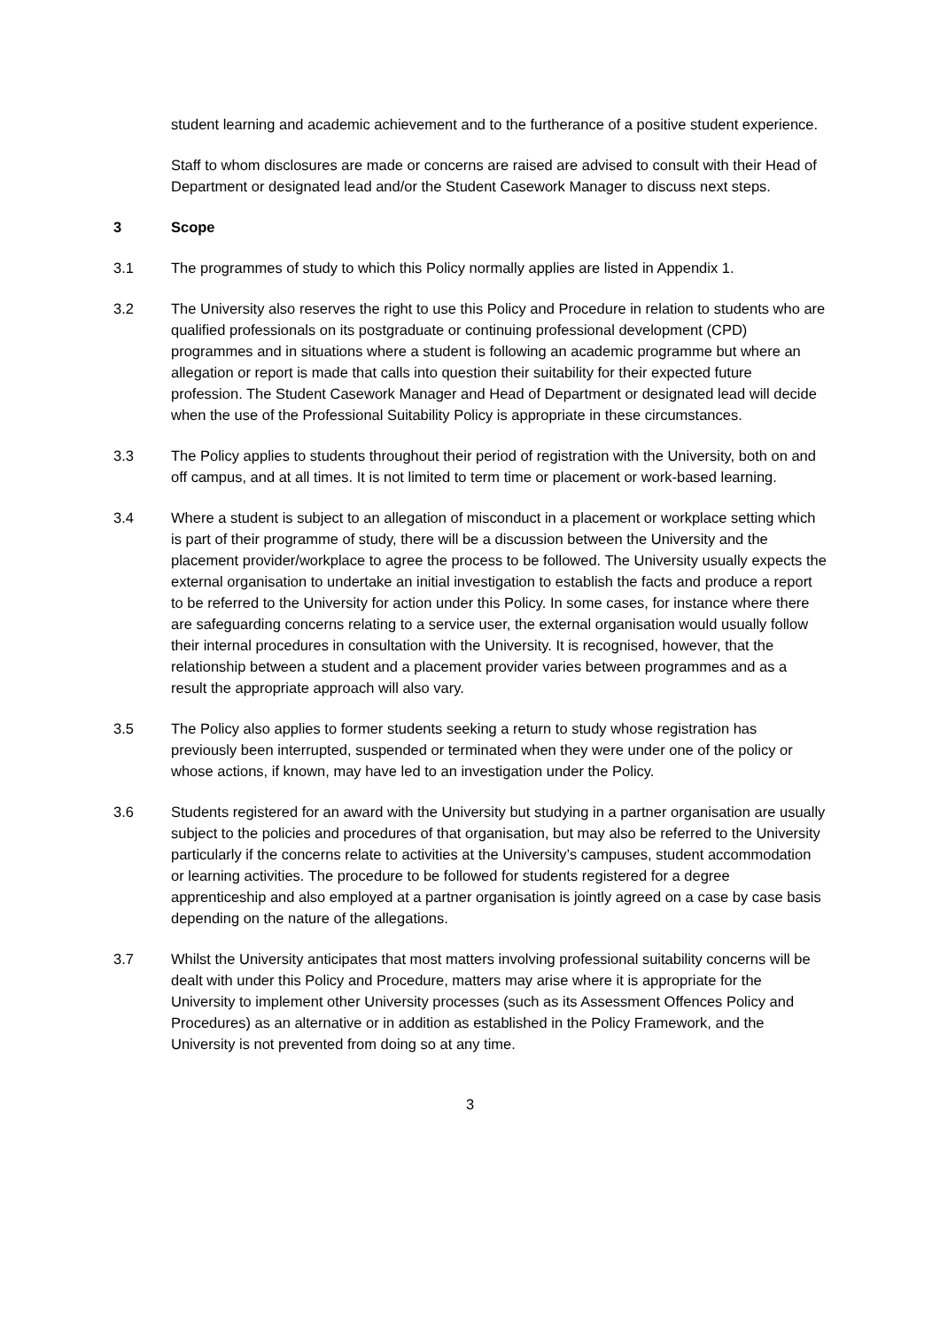student learning and academic achievement and to the furtherance of a positive student experience.
Staff to whom disclosures are made or concerns are raised are advised to consult with their Head of Department or designated lead and/or the Student Casework Manager to discuss next steps.
3 Scope
3.1 The programmes of study to which this Policy normally applies are listed in Appendix 1.
3.2 The University also reserves the right to use this Policy and Procedure in relation to students who are qualified professionals on its postgraduate or continuing professional development (CPD) programmes and in situations where a student is following an academic programme but where an allegation or report is made that calls into question their suitability for their expected future profession. The Student Casework Manager and Head of Department or designated lead will decide when the use of the Professional Suitability Policy is appropriate in these circumstances.
3.3 The Policy applies to students throughout their period of registration with the University, both on and off campus, and at all times. It is not limited to term time or placement or work-based learning.
3.4 Where a student is subject to an allegation of misconduct in a placement or workplace setting which is part of their programme of study, there will be a discussion between the University and the placement provider/workplace to agree the process to be followed. The University usually expects the external organisation to undertake an initial investigation to establish the facts and produce a report to be referred to the University for action under this Policy. In some cases, for instance where there are safeguarding concerns relating to a service user, the external organisation would usually follow their internal procedures in consultation with the University. It is recognised, however, that the relationship between a student and a placement provider varies between programmes and as a result the appropriate approach will also vary.
3.5 The Policy also applies to former students seeking a return to study whose registration has previously been interrupted, suspended or terminated when they were under one of the policy or whose actions, if known, may have led to an investigation under the Policy.
3.6 Students registered for an award with the University but studying in a partner organisation are usually subject to the policies and procedures of that organisation, but may also be referred to the University particularly if the concerns relate to activities at the University’s campuses, student accommodation or learning activities. The procedure to be followed for students registered for a degree apprenticeship and also employed at a partner organisation is jointly agreed on a case by case basis depending on the nature of the allegations.
3.7 Whilst the University anticipates that most matters involving professional suitability concerns will be dealt with under this Policy and Procedure, matters may arise where it is appropriate for the University to implement other University processes (such as its Assessment Offences Policy and Procedures) as an alternative or in addition as established in the Policy Framework, and the University is not prevented from doing so at any time.
3